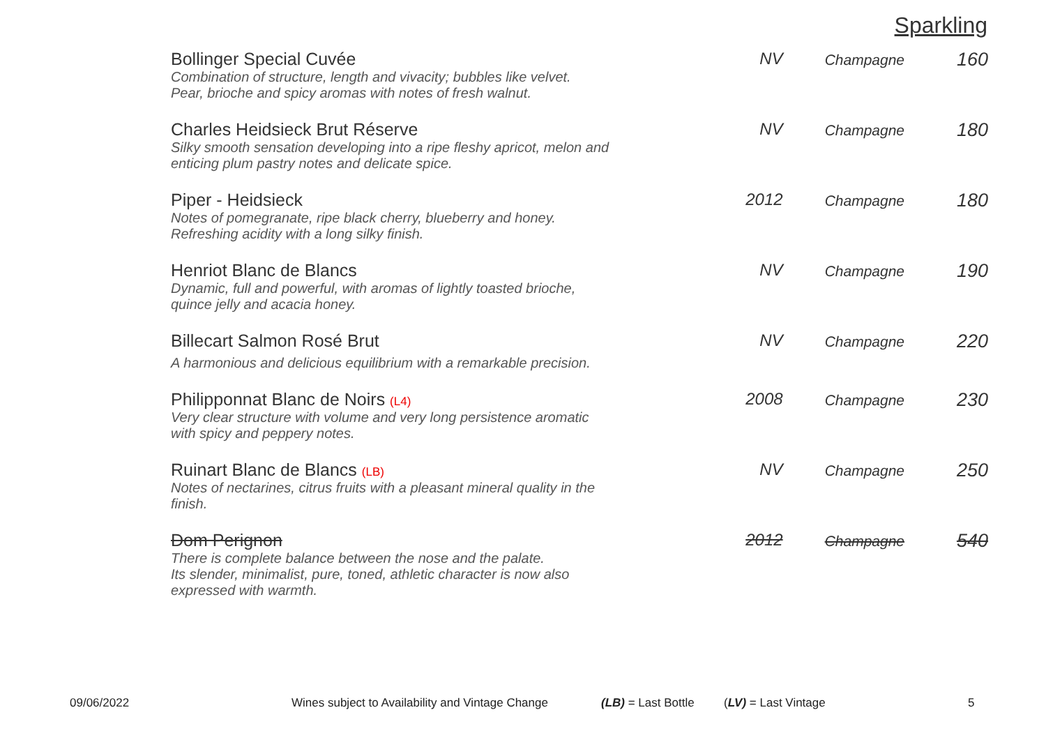Sparkling
| Bollinger Special Cuvée Combination of structure, length and vivacity; bubbles like velvet. Pear, brioche and spicy aromas with notes of fresh walnut. | NV | Champagne | 160 |
| Charles Heidsieck Brut Réserve Silky smooth sensation developing into a ripe fleshy apricot, melon and enticing plum pastry notes and delicate spice. | NV | Champagne | 180 |
| Piper - Heidsieck Notes of pomegranate, ripe black cherry, blueberry and honey. Refreshing acidity with a long silky finish. | 2012 | Champagne | 180 |
| Henriot Blanc de Blancs Dynamic, full and powerful, with aromas of lightly toasted brioche, quince jelly and acacia honey. | NV | Champagne | 190 |
| Billecart Salmon Rosé Brut A harmonious and delicious equilibrium with a remarkable precision. | NV | Champagne | 220 |
| Philipponnat Blanc de Noirs (L4) Very clear structure with volume and very long persistence aromatic with spicy and peppery notes. | 2008 | Champagne | 230 |
| Ruinart Blanc de Blancs (LB) Notes of nectarines, citrus fruits with a pleasant mineral quality in the finish. | NV | Champagne | 250 |
| Dom Perignon There is complete balance between the nose and the palate. Its slender, minimalist, pure, toned, athletic character is now also expressed with warmth. | 2012 | Champagne | 540 |
09/06/2022 Wines subject to Availability and Vintage Change (LB) = Last Bottle (LV) = Last Vintage 5